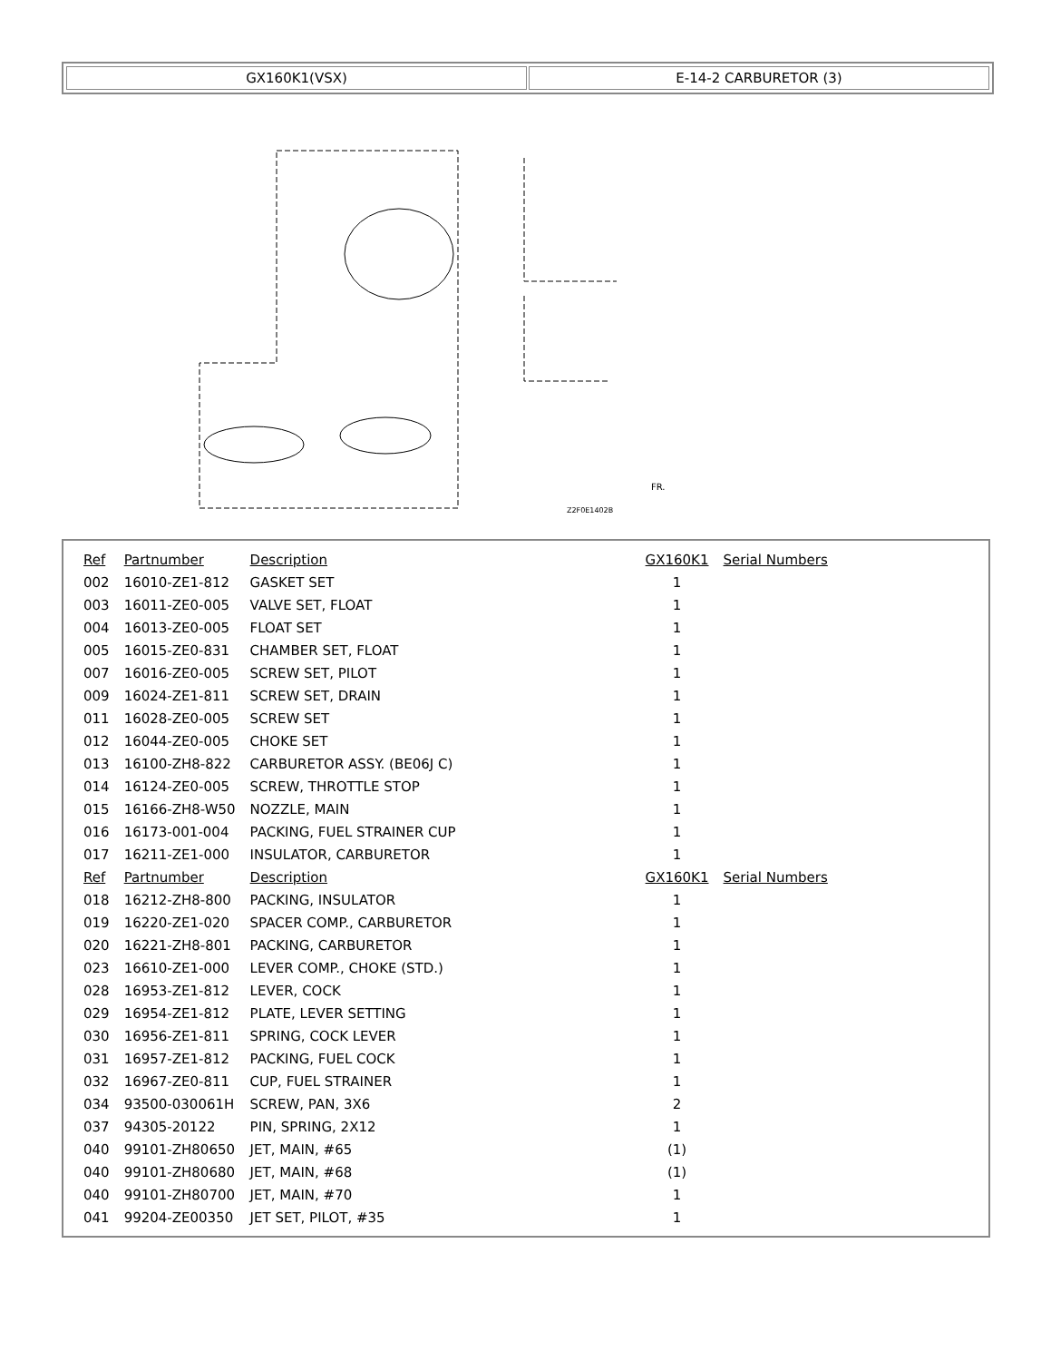GX160K1(VSX) E-14-2 CARBURETOR (3)
Z2F0E1402B
FR.
| Ref | Partnumber | Description | GX160K1 | Serial Numbers |
| --- | --- | --- | --- | --- |
| 002 | 16010-ZE1-812 | GASKET SET | 1 | |
| 003 | 16011-ZE0-005 | VALVE SET, FLOAT | 1 | |
| 004 | 16013-ZE0-005 | FLOAT SET | 1 | |
| 005 | 16015-ZE0-831 | CHAMBER SET, FLOAT | 1 | |
| 007 | 16016-ZE0-005 | SCREW SET, PILOT | 1 | |
| 009 | 16024-ZE1-811 | SCREW SET, DRAIN | 1 | |
| 011 | 16028-ZE0-005 | SCREW SET | 1 | |
| 012 | 16044-ZE0-005 | CHOKE SET | 1 | |
| 013 | 16100-ZH8-822 | CARBURETOR ASSY. (BE06J C) | 1 | |
| 014 | 16124-ZE0-005 | SCREW, THROTTLE STOP | 1 | |
| 015 | 16166-ZH8-W50 | NOZZLE, MAIN | 1 | |
| 016 | 16173-001-004 | PACKING, FUEL STRAINER CUP | 1 | |
| 017 | 16211-ZE1-000 | INSULATOR, CARBURETOR | 1 | |
| Ref | Partnumber | Description | GX160K1 | Serial Numbers |
| 018 | 16212-ZH8-800 | PACKING, INSULATOR | 1 | |
| 019 | 16220-ZE1-020 | SPACER COMP., CARBURETOR | 1 | |
| 020 | 16221-ZH8-801 | PACKING, CARBURETOR | 1 | |
| 023 | 16610-ZE1-000 | LEVER COMP., CHOKE (STD.) | 1 | |
| 028 | 16953-ZE1-812 | LEVER, COCK | 1 | |
| 029 | 16954-ZE1-812 | PLATE, LEVER SETTING | 1 | |
| 030 | 16956-ZE1-811 | SPRING, COCK LEVER | 1 | |
| 031 | 16957-ZE1-812 | PACKING, FUEL COCK | 1 | |
| 032 | 16967-ZE0-811 | CUP, FUEL STRAINER | 1 | |
| 034 | 93500-030061H | SCREW, PAN, 3X6 | 2 | |
| 037 | 94305-20122 | PIN, SPRING, 2X12 | 1 | |
| 040 | 99101-ZH80650 | JET, MAIN, #65 | (1) | |
| 040 | 99101-ZH80680 | JET, MAIN, #68 | (1) | |
| 040 | 99101-ZH80700 | JET, MAIN, #70 | 1 | |
| 041 | 99204-ZE00350 | JET SET, PILOT, #35 | 1 | |